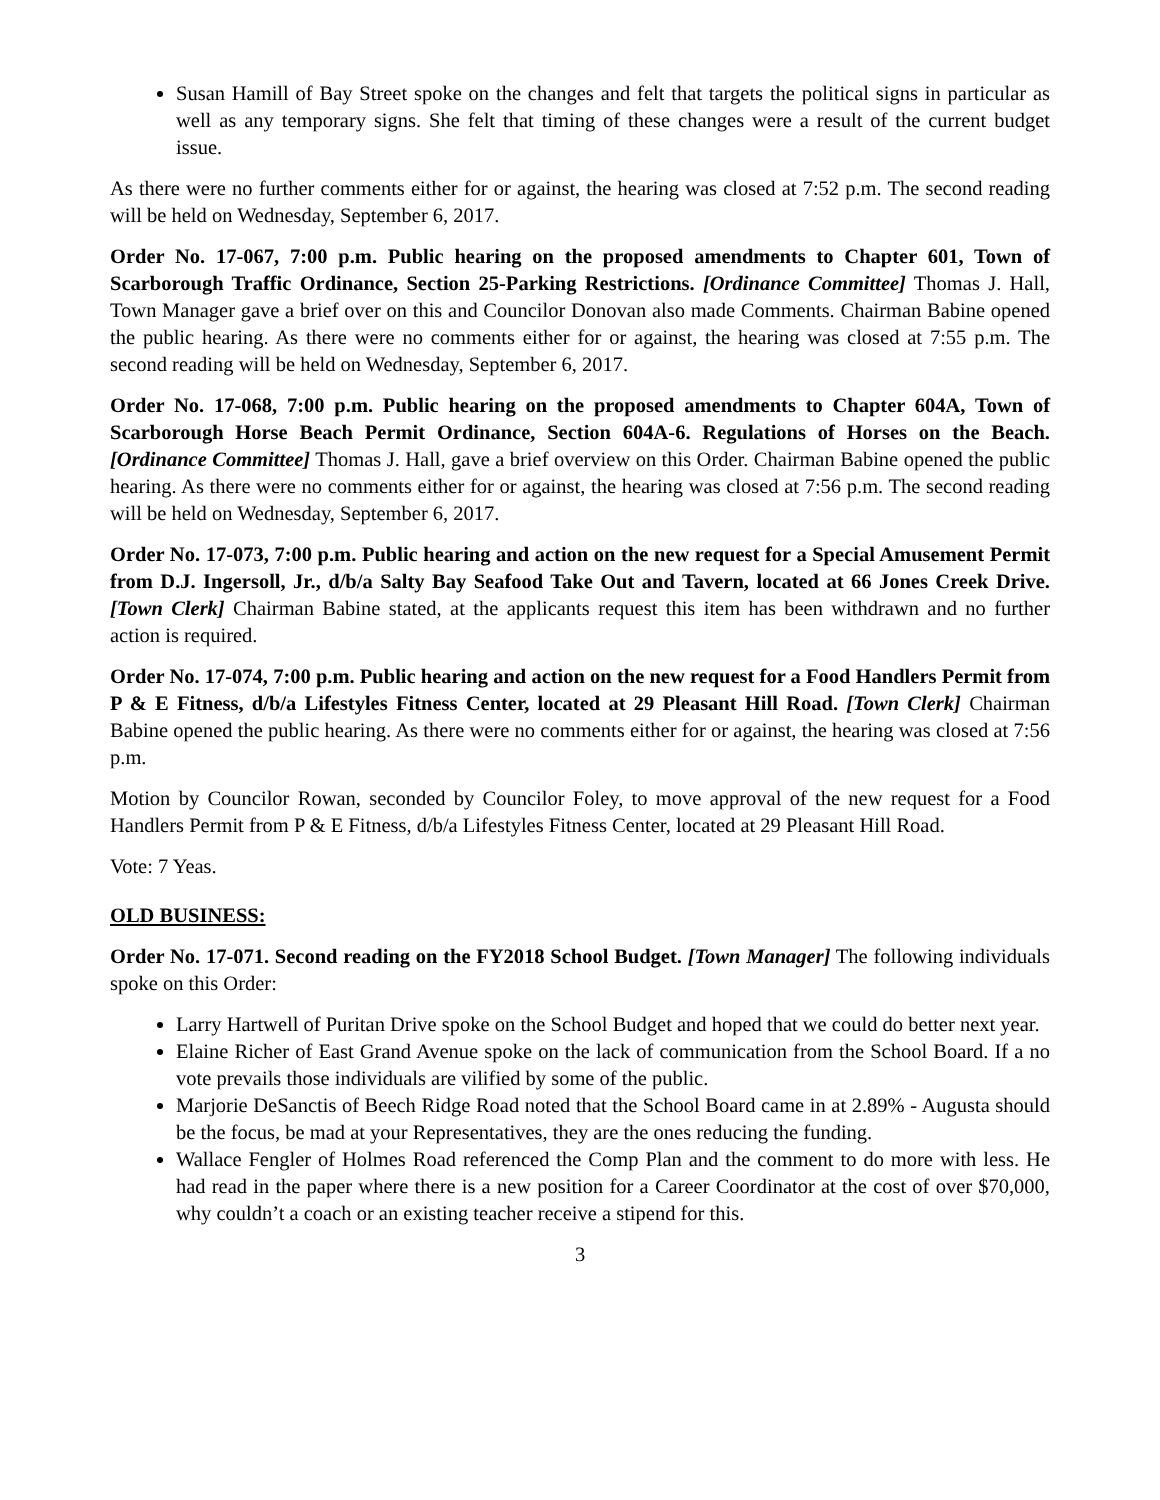Susan Hamill of Bay Street spoke on the changes and felt that targets the political signs in particular as well as any temporary signs. She felt that timing of these changes were a result of the current budget issue.
As there were no further comments either for or against, the hearing was closed at 7:52 p.m. The second reading will be held on Wednesday, September 6, 2017.
Order No. 17-067, 7:00 p.m. Public hearing on the proposed amendments to Chapter 601, Town of Scarborough Traffic Ordinance, Section 25-Parking Restrictions. [Ordinance Committee] Thomas J. Hall, Town Manager gave a brief over on this and Councilor Donovan also made Comments. Chairman Babine opened the public hearing. As there were no comments either for or against, the hearing was closed at 7:55 p.m. The second reading will be held on Wednesday, September 6, 2017.
Order No. 17-068, 7:00 p.m. Public hearing on the proposed amendments to Chapter 604A, Town of Scarborough Horse Beach Permit Ordinance, Section 604A-6. Regulations of Horses on the Beach. [Ordinance Committee] Thomas J. Hall, gave a brief overview on this Order. Chairman Babine opened the public hearing. As there were no comments either for or against, the hearing was closed at 7:56 p.m. The second reading will be held on Wednesday, September 6, 2017.
Order No. 17-073, 7:00 p.m. Public hearing and action on the new request for a Special Amusement Permit from D.J. Ingersoll, Jr., d/b/a Salty Bay Seafood Take Out and Tavern, located at 66 Jones Creek Drive. [Town Clerk] Chairman Babine stated, at the applicants request this item has been withdrawn and no further action is required.
Order No. 17-074, 7:00 p.m. Public hearing and action on the new request for a Food Handlers Permit from P & E Fitness, d/b/a Lifestyles Fitness Center, located at 29 Pleasant Hill Road. [Town Clerk] Chairman Babine opened the public hearing. As there were no comments either for or against, the hearing was closed at 7:56 p.m.
Motion by Councilor Rowan, seconded by Councilor Foley, to move approval of the new request for a Food Handlers Permit from P & E Fitness, d/b/a Lifestyles Fitness Center, located at 29 Pleasant Hill Road.
Vote: 7 Yeas.
OLD BUSINESS:
Order No. 17-071. Second reading on the FY2018 School Budget. [Town Manager] The following individuals spoke on this Order:
Larry Hartwell of Puritan Drive spoke on the School Budget and hoped that we could do better next year.
Elaine Richer of East Grand Avenue spoke on the lack of communication from the School Board. If a no vote prevails those individuals are vilified by some of the public.
Marjorie DeSanctis of Beech Ridge Road noted that the School Board came in at 2.89% - Augusta should be the focus, be mad at your Representatives, they are the ones reducing the funding.
Wallace Fengler of Holmes Road referenced the Comp Plan and the comment to do more with less. He had read in the paper where there is a new position for a Career Coordinator at the cost of over $70,000, why couldn’t a coach or an existing teacher receive a stipend for this.
3